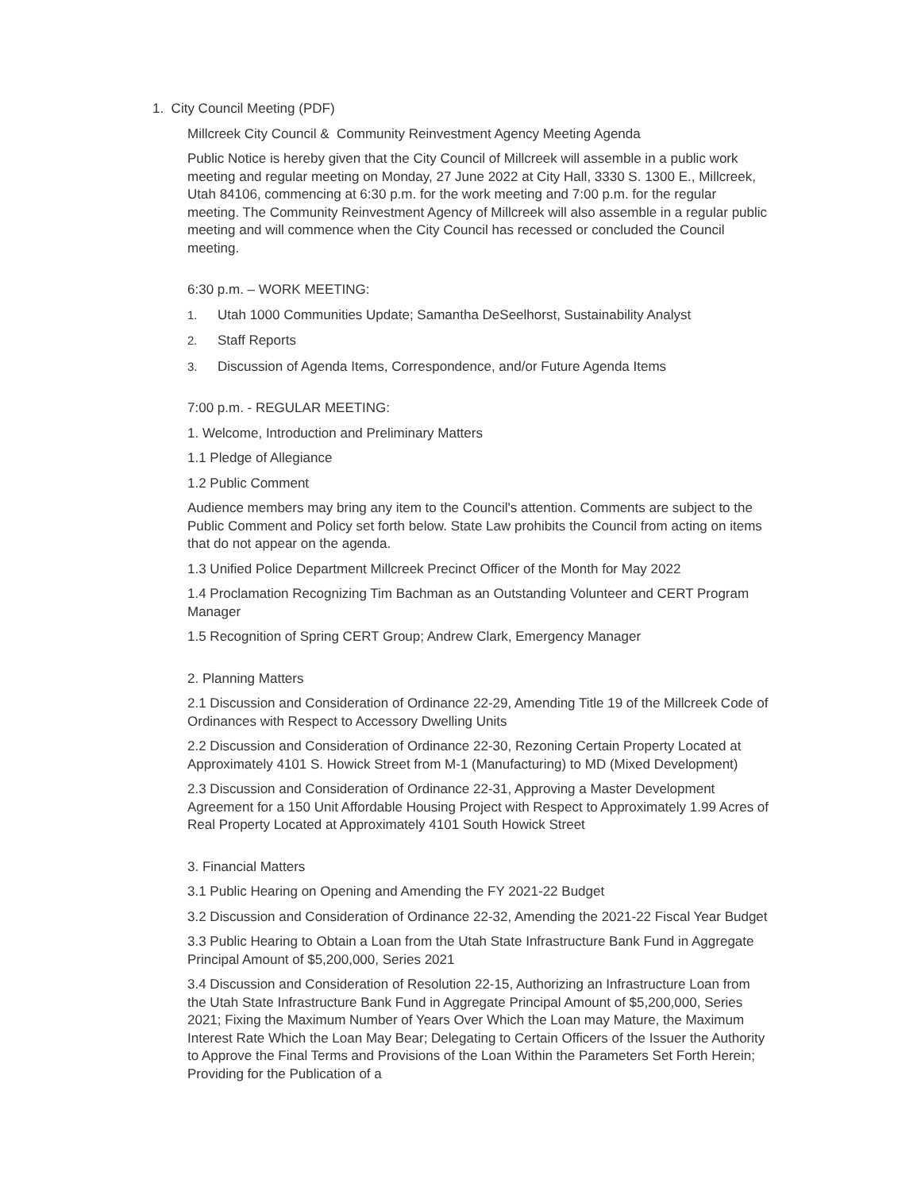1. City Council Meeting (PDF)
Millcreek City Council & Community Reinvestment Agency Meeting Agenda
Public Notice is hereby given that the City Council of Millcreek will assemble in a public work meeting and regular meeting on Monday, 27 June 2022 at City Hall, 3330 S. 1300 E., Millcreek, Utah 84106, commencing at 6:30 p.m. for the work meeting and 7:00 p.m. for the regular meeting. The Community Reinvestment Agency of Millcreek will also assemble in a regular public meeting and will commence when the City Council has recessed or concluded the Council meeting.
6:30 p.m. – WORK MEETING:
1. Utah 1000 Communities Update; Samantha DeSeelhorst, Sustainability Analyst
2. Staff Reports
3. Discussion of Agenda Items, Correspondence, and/or Future Agenda Items
7:00 p.m. - REGULAR MEETING:
1. Welcome, Introduction and Preliminary Matters
1.1 Pledge of Allegiance
1.2 Public Comment
Audience members may bring any item to the Council's attention. Comments are subject to the Public Comment and Policy set forth below. State Law prohibits the Council from acting on items that do not appear on the agenda.
1.3 Unified Police Department Millcreek Precinct Officer of the Month for May 2022
1.4 Proclamation Recognizing Tim Bachman as an Outstanding Volunteer and CERT Program Manager
1.5 Recognition of Spring CERT Group; Andrew Clark, Emergency Manager
2. Planning Matters
2.1 Discussion and Consideration of Ordinance 22-29, Amending Title 19 of the Millcreek Code of Ordinances with Respect to Accessory Dwelling Units
2.2 Discussion and Consideration of Ordinance 22-30, Rezoning Certain Property Located at Approximately 4101 S. Howick Street from M-1 (Manufacturing) to MD (Mixed Development)
2.3 Discussion and Consideration of Ordinance 22-31, Approving a Master Development Agreement for a 150 Unit Affordable Housing Project with Respect to Approximately 1.99 Acres of Real Property Located at Approximately 4101 South Howick Street
3. Financial Matters
3.1 Public Hearing on Opening and Amending the FY 2021-22 Budget
3.2 Discussion and Consideration of Ordinance 22-32, Amending the 2021-22 Fiscal Year Budget
3.3 Public Hearing to Obtain a Loan from the Utah State Infrastructure Bank Fund in Aggregate Principal Amount of $5,200,000, Series 2021
3.4 Discussion and Consideration of Resolution 22-15, Authorizing an Infrastructure Loan from the Utah State Infrastructure Bank Fund in Aggregate Principal Amount of $5,200,000, Series 2021; Fixing the Maximum Number of Years Over Which the Loan may Mature, the Maximum Interest Rate Which the Loan May Bear; Delegating to Certain Officers of the Issuer the Authority to Approve the Final Terms and Provisions of the Loan Within the Parameters Set Forth Herein; Providing for the Publication of a